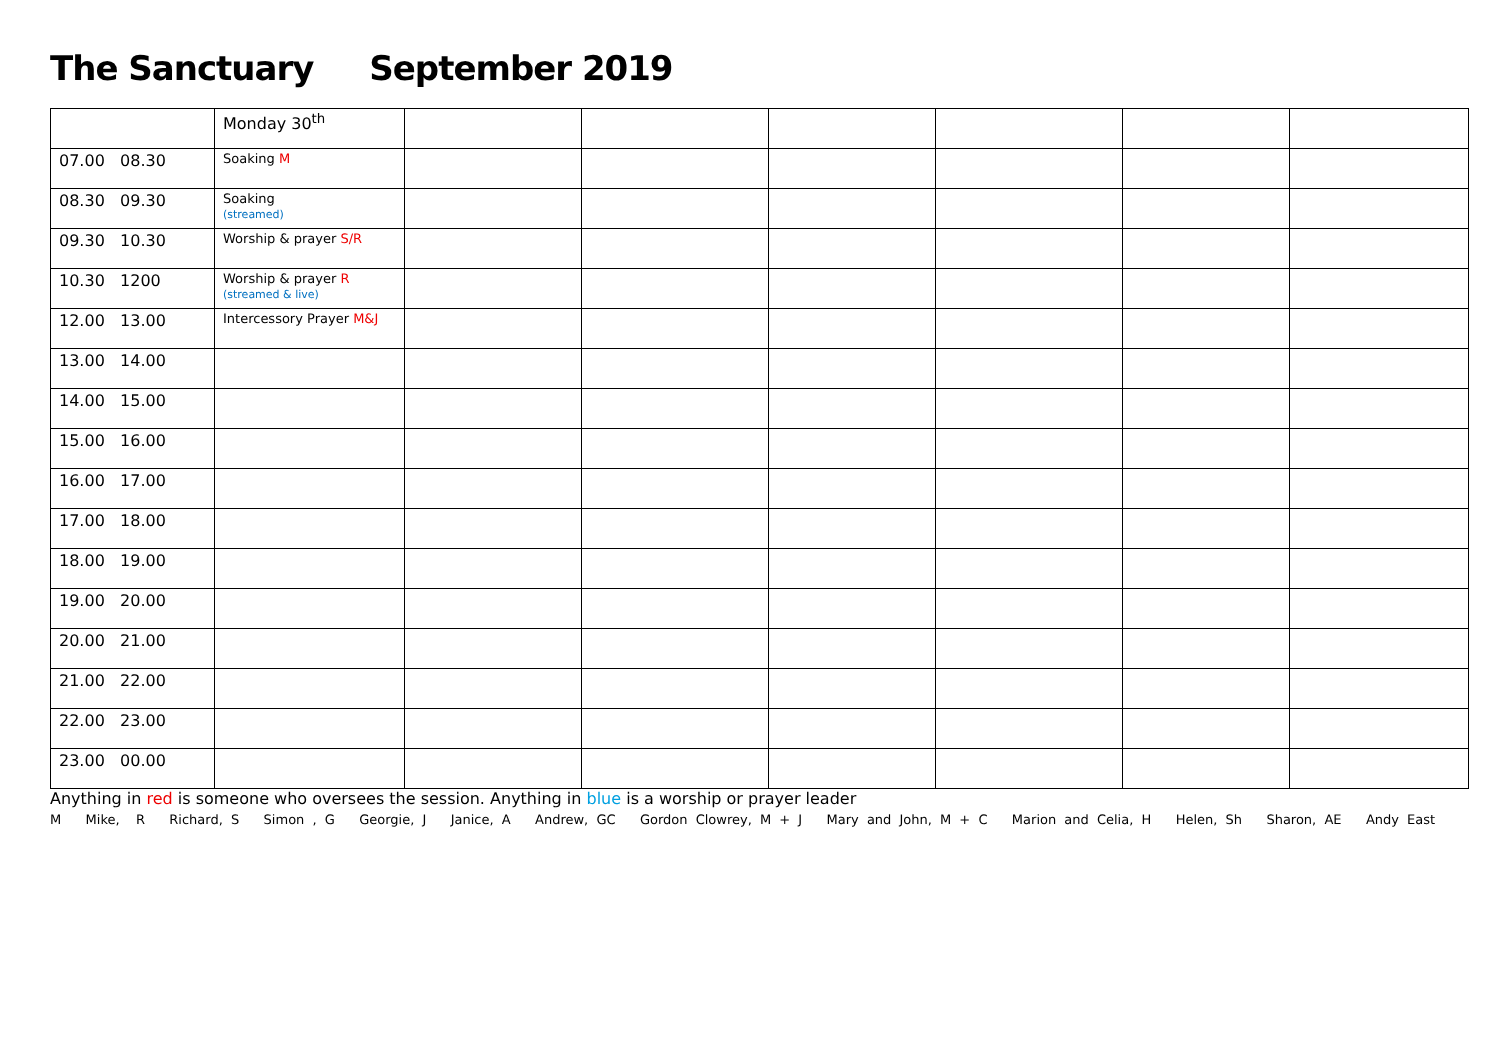The Sanctuary September 2019
| | Monday 30<sup>th</sup> | | | | | | |
| 07.00 08.30 | Soaking M | | | | | | |
| 08.30 09.30 | Soaking (streamed) | | | | | | |
| 09.30 10.30 | Worship & prayer S/R | | | | | | |
| 10.30 1200 | Worship & prayer R (streamed & live) | | | | | | |
| 12.00 13.00 | Intercessory Prayer M&J | | | | | | |
| 13.00 14.00 | | | | | | | |
| 14.00 15.00 | | | | | | | |
| 15.00 16.00 | | | | | | | |
| 16.00 17.00 | | | | | | | |
| 17.00 18.00 | | | | | | | |
| 18.00 19.00 | | | | | | | |
| 19.00 20.00 | | | | | | | |
| 20.00 21.00 | | | | | | | |
| 21.00 22.00 | | | | | | | |
| 22.00 23.00 | | | | | | | |
| 23.00 00.00 | | | | | | | |
Anything in red is someone who oversees the session. Anything in blue is a worship or prayer leader
M Mike, R Richard, S Simon , G Georgie, J Janice, A Andrew, GC Gordon Clowrey, M + J Mary and John, M + C Marion and Celia, H Helen, Sh Sharon, AE Andy East